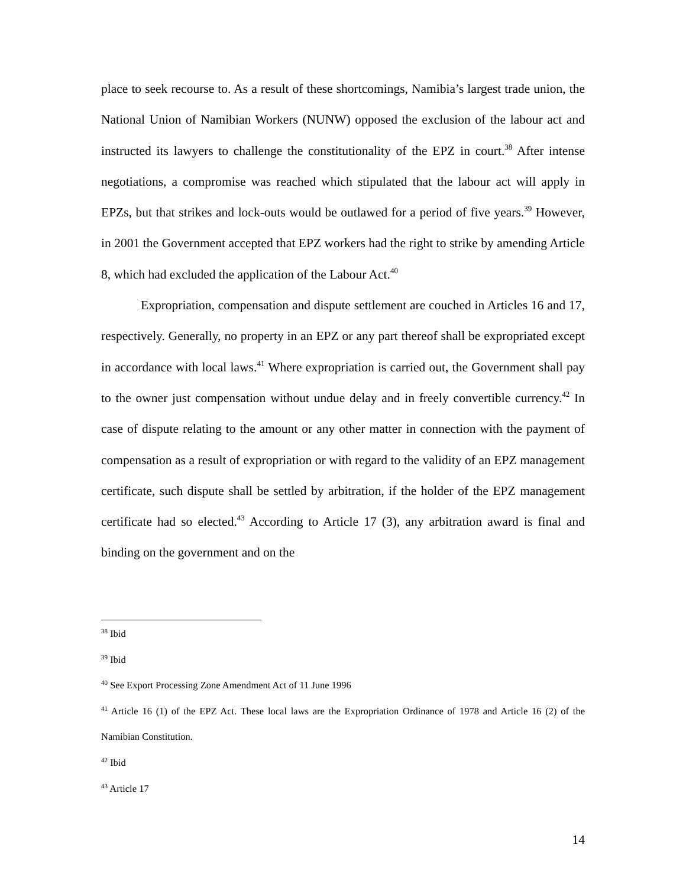place to seek recourse to. As a result of these shortcomings, Namibia’s largest trade union, the National Union of Namibian Workers (NUNW) opposed the exclusion of the labour act and instructed its lawyers to challenge the constitutionality of the EPZ in court.<sup>38</sup> After intense negotiations, a compromise was reached which stipulated that the labour act will apply in EPZs, but that strikes and lock-outs would be outlawed for a period of five years.<sup>39</sup> However, in 2001 the Government accepted that EPZ workers had the right to strike by amending Article 8, which had excluded the application of the Labour Act.<sup>40</sup>
Expropriation, compensation and dispute settlement are couched in Articles 16 and 17, respectively. Generally, no property in an EPZ or any part thereof shall be expropriated except in accordance with local laws.<sup>41</sup> Where expropriation is carried out, the Government shall pay to the owner just compensation without undue delay and in freely convertible currency.<sup>42</sup> In case of dispute relating to the amount or any other matter in connection with the payment of compensation as a result of expropriation or with regard to the validity of an EPZ management certificate, such dispute shall be settled by arbitration, if the holder of the EPZ management certificate had so elected.<sup>43</sup> According to Article 17 (3), any arbitration award is final and binding on the government and on the
<sup>38</sup> Ibid
<sup>39</sup> Ibid
<sup>40</sup> See Export Processing Zone Amendment Act of 11 June 1996
<sup>41</sup> Article 16 (1) of the EPZ Act. These local laws are the Expropriation Ordinance of 1978 and Article 16 (2) of the Namibian Constitution.
<sup>42</sup> Ibid
<sup>43</sup> Article 17
14